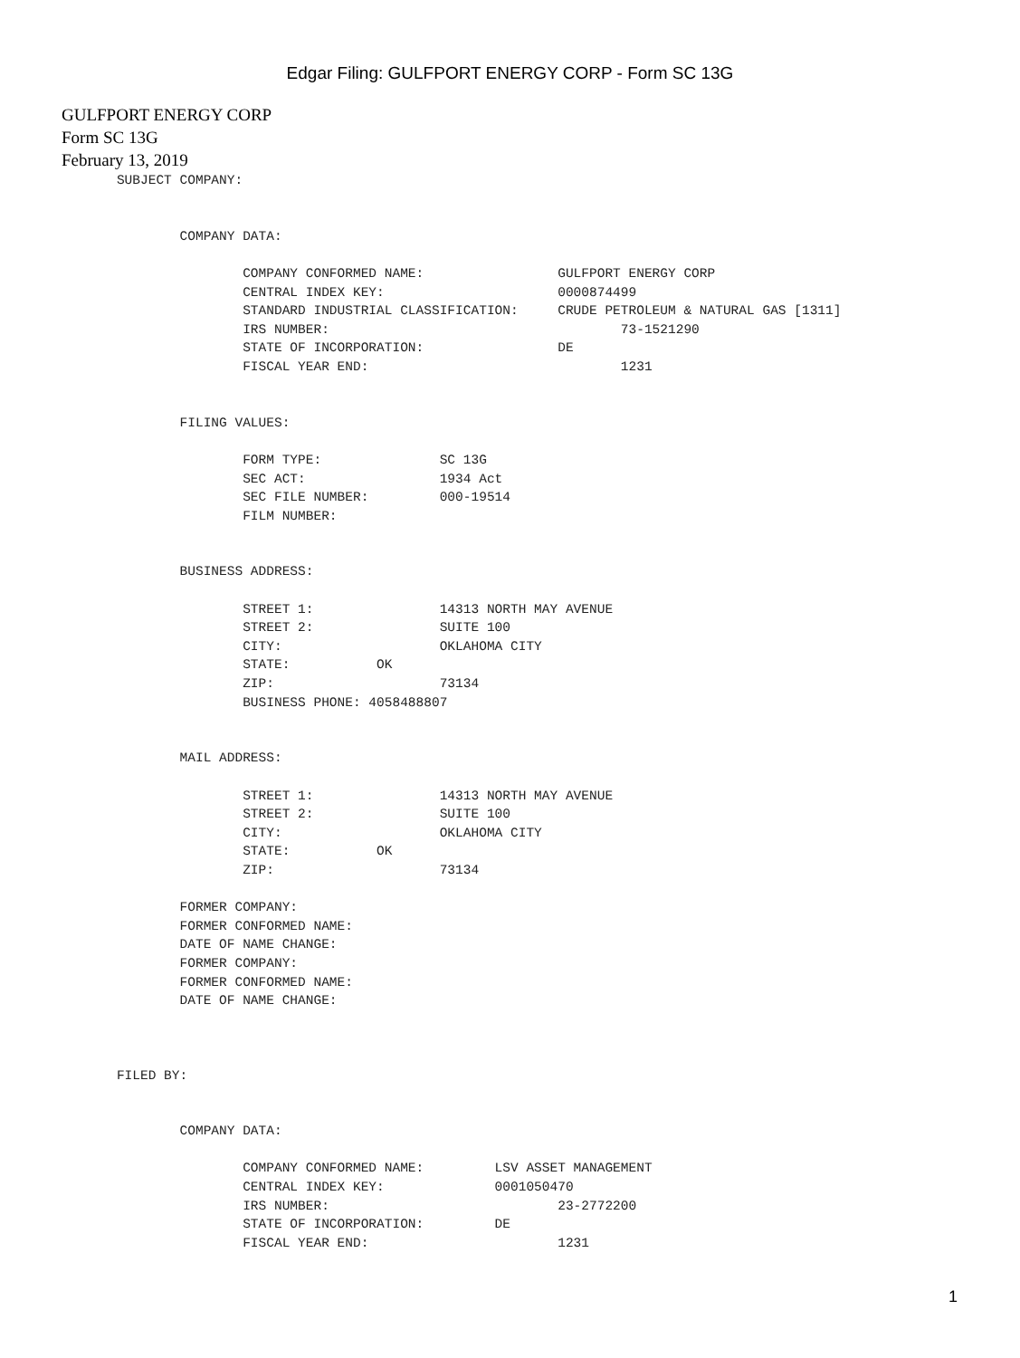Edgar Filing: GULFPORT ENERGY CORP - Form SC 13G
GULFPORT ENERGY CORP
Form SC 13G
February 13, 2019
       SUBJECT COMPANY:


               COMPANY DATA:

                       COMPANY CONFORMED NAME:                 GULFPORT ENERGY CORP
                       CENTRAL INDEX KEY:                      0000874499
                       STANDARD INDUSTRIAL CLASSIFICATION:     CRUDE PETROLEUM & NATURAL GAS [1311]
                       IRS NUMBER:                                     73-1521290
                       STATE OF INCORPORATION:                 DE
                       FISCAL YEAR END:                                1231


               FILING VALUES:

                       FORM TYPE:               SC 13G
                       SEC ACT:                 1934 Act
                       SEC FILE NUMBER:         000-19514
                       FILM NUMBER:


               BUSINESS ADDRESS:

                       STREET 1:                14313 NORTH MAY AVENUE
                       STREET 2:                SUITE 100
                       CITY:                    OKLAHOMA CITY
                       STATE:           OK
                       ZIP:                     73134
                       BUSINESS PHONE: 4058488807


               MAIL ADDRESS:

                       STREET 1:                14313 NORTH MAY AVENUE
                       STREET 2:                SUITE 100
                       CITY:                    OKLAHOMA CITY
                       STATE:           OK
                       ZIP:                     73134

               FORMER COMPANY:
               FORMER CONFORMED NAME:
               DATE OF NAME CHANGE:
               FORMER COMPANY:
               FORMER CONFORMED NAME:
               DATE OF NAME CHANGE:



       FILED BY:


               COMPANY DATA:

                       COMPANY CONFORMED NAME:         LSV ASSET MANAGEMENT
                       CENTRAL INDEX KEY:              0001050470
                       IRS NUMBER:                             23-2772200
                       STATE OF INCORPORATION:         DE
                       FISCAL YEAR END:                        1231
1